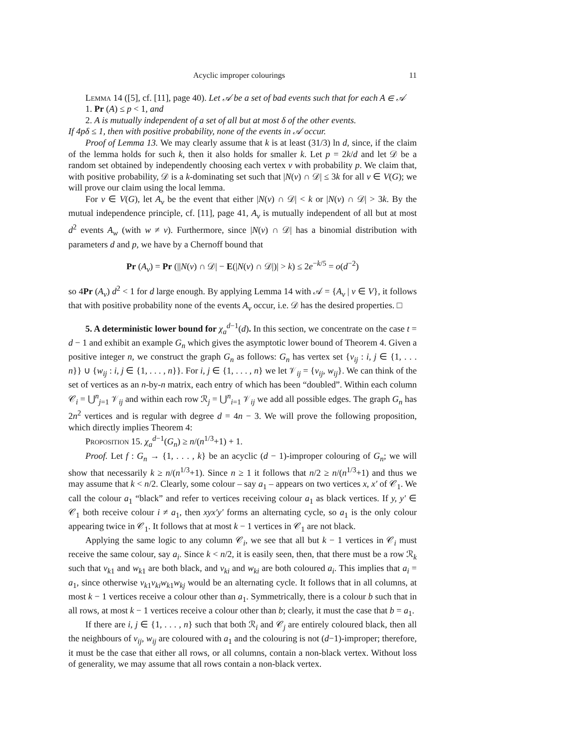Acyclic improper colourings 11
Lemma 14 ([5], cf. [11], page 40). Let 𝒜 be a set of bad events such that for each A ∈ 𝒜
1. Pr (A) ≤ p < 1, and
2. A is mutually independent of a set of all but at most δ of the other events.
If 4pδ ≤ 1, then with positive probability, none of the events in 𝒜 occur.
Proof of Lemma 13. We may clearly assume that k is at least (31/3) ln d, since, if the claim of the lemma holds for such k, then it also holds for smaller k. Let p = 2k/d and let 𝒟 be a random set obtained by independently choosing each vertex v with probability p. We claim that, with positive probability, 𝒟 is a k-dominating set such that |N(v) ∩ 𝒟| ≤ 3k for all v ∈ V(G); we will prove our claim using the local lemma.
For v ∈ V(G), let A<sub>v</sub> be the event that either |N(v) ∩ 𝒟| < k or |N(v) ∩ 𝒟| > 3k. By the mutual independence principle, cf. [11], page 41, A<sub>v</sub> is mutually independent of all but at most d<sup>2</sup> events A<sub>w</sub> (with w ≠ v). Furthermore, since |N(v) ∩ 𝒟| has a binomial distribution with parameters d and p, we have by a Chernoff bound that
Pr (A<sub>v</sub>) = Pr (||N(v) ∩ 𝒟| − E(|N(v) ∩ 𝒟|)| > k) ≤ 2e<sup>−k/5</sup> = o(d<sup>−2</sup>)
so 4Pr (A<sub>v</sub>) d<sup>2</sup> < 1 for d large enough. By applying Lemma 14 with 𝒜 = {A<sub>v</sub> | v ∈ V}, it follows that with positive probability none of the events A<sub>v</sub> occur, i.e. 𝒟 has the desired properties. □
5. A deterministic lower bound for χ<sub>a</sub><sup>d−1</sup>(d). In this section, we concentrate on the case t = d − 1 and exhibit an example G<sub>n</sub> which gives the asymptotic lower bound of Theorem 4. Given a positive integer n, we construct the graph G<sub>n</sub> as follows: G<sub>n</sub> has vertex set {v<sub>ij</sub> : i, j ∈ {1, . . . n}} ∪ {w<sub>ij</sub> : i, j ∈ {1, . . . , n}}. For i, j ∈ {1, . . . , n} we let 𝒱<sub>ij</sub> = {v<sub>ij</sub>, w<sub>ij</sub>}. We can think of the set of vertices as an n-by-n matrix, each entry of which has been “doubled”. Within each column 𝒞<sub>i</sub> = ⋃<sup>n</sup><sub>j=1</sub> 𝒱<sub>ij</sub> and within each row ℛ<sub>j</sub> = ⋃<sup>n</sup><sub>i=1</sub> 𝒱<sub>ij</sub> we add all possible edges. The graph G<sub>n</sub> has 2n<sup>2</sup> vertices and is regular with degree d = 4n − 3. We will prove the following proposition, which directly implies Theorem 4:
Proposition 15. χ<sub>a</sub><sup>d−1</sup>(G<sub>n</sub>) ≥ n/(n<sup>1/3</sup>+1) + 1.
Proof. Let f : G<sub>n</sub> → {1, . . . , k} be an acyclic (d − 1)-improper colouring of G<sub>n</sub>; we will show that necessarily k ≥ n/(n<sup>1/3</sup>+1). Since n ≥ 1 it follows that n/2 ≥ n/(n<sup>1/3</sup>+1) and thus we may assume that k < n/2. Clearly, some colour – say a<sub>1</sub> – appears on two vertices x, x′ of 𝒞<sub>1</sub>. We call the colour a<sub>1</sub> “black” and refer to vertices receiving colour a<sub>1</sub> as black vertices. If y, y′ ∈ 𝒞<sub>1</sub> both receive colour i ≠ a<sub>1</sub>, then xyx′y′ forms an alternating cycle, so a<sub>1</sub> is the only colour appearing twice in 𝒞<sub>1</sub>. It follows that at most k − 1 vertices in 𝒞<sub>1</sub> are not black.
Applying the same logic to any column 𝒞<sub>i</sub>, we see that all but k − 1 vertices in 𝒞<sub>i</sub> must receive the same colour, say a<sub>i</sub>. Since k < n/2, it is easily seen, then, that there must be a row ℛ<sub>k</sub> such that v<sub>k1</sub> and w<sub>k1</sub> are both black, and v<sub>ki</sub> and w<sub>ki</sub> are both coloured a<sub>i</sub>. This implies that a<sub>i</sub> = a<sub>1</sub>, since otherwise v<sub>k1</sub>v<sub>ki</sub>w<sub>k1</sub>w<sub>kj</sub> would be an alternating cycle. It follows that in all columns, at most k − 1 vertices receive a colour other than a<sub>1</sub>. Symmetrically, there is a colour b such that in all rows, at most k − 1 vertices receive a colour other than b; clearly, it must the case that b = a<sub>1</sub>.
If there are i, j ∈ {1, . . . , n} such that both ℛ<sub>i</sub> and 𝒞<sub>j</sub> are entirely coloured black, then all the neighbours of v<sub>ij</sub>, w<sub>ij</sub> are coloured with a<sub>1</sub> and the colouring is not (d−1)-improper; therefore, it must be the case that either all rows, or all columns, contain a non-black vertex. Without loss of generality, we may assume that all rows contain a non-black vertex.